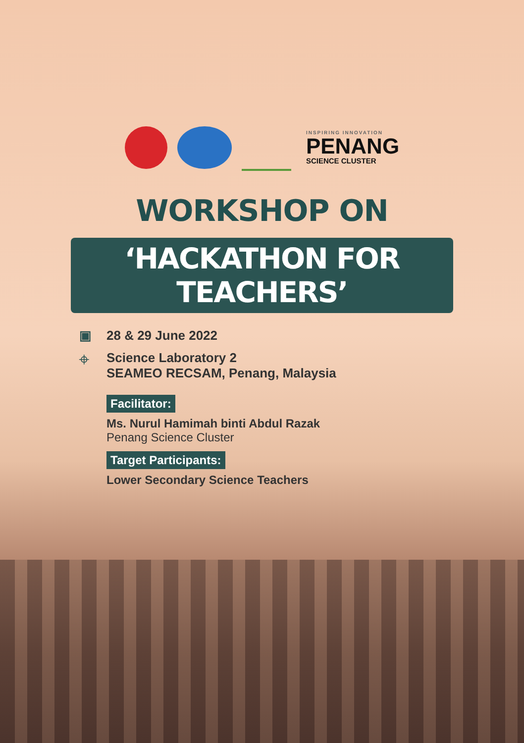INSPIRING INNOVATION
PENANG
SCIENCE CLUSTER
WORKSHOP ON
‘HACKATHON FOR TEACHERS’
▣ 28 & 29 June 2022
⌖ Science Laboratory 2
SEAMEO RECSAM, Penang, Malaysia
Facilitator:
Ms. Nurul Hamimah binti Abdul Razak
Penang Science Cluster
Target Participants:
Lower Secondary Science Teachers